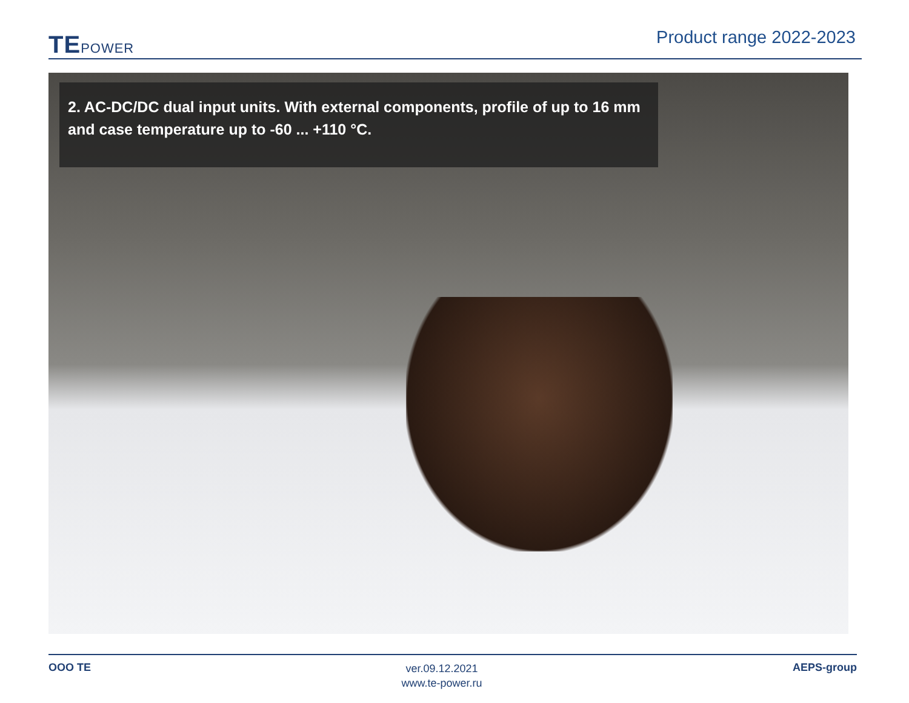TEPOWER
Product range 2022-2023
2. AC-DC/DC dual input units. With external components, profile of up to 16 mm and case temperature up to -60 ... +110 °C.
OOO TE
ver.09.12.2021
www.te-power.ru
AEPS-group